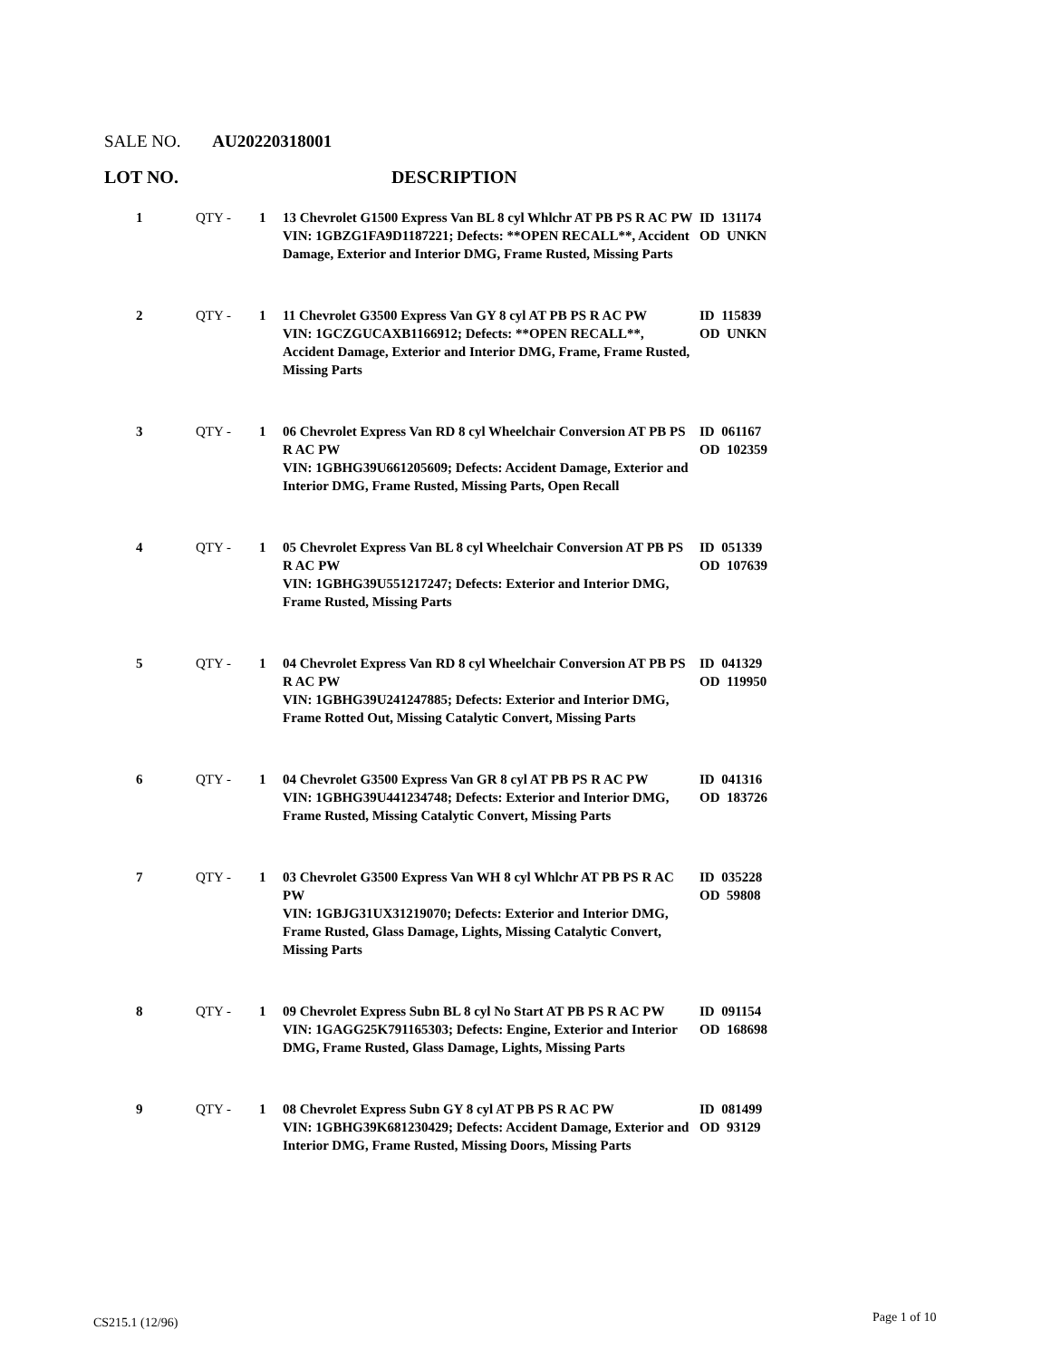SALE NO. AU20220318001
LOT NO. DESCRIPTION
| 1 | QTY - | 1 | 13 Chevrolet G1500 Express Van BL 8 cyl Whlchr AT PB PS R AC PW VIN: 1GBZG1FA9D1187221; Defects: **OPEN RECALL**, Accident Damage, Exterior and Interior DMG, Frame Rusted, Missing Parts | ID 131174 OD UNKN |
| 2 | QTY - | 1 | 11 Chevrolet G3500 Express Van GY 8 cyl AT PB PS R AC PW VIN: 1GCZGUCAXB1166912; Defects: **OPEN RECALL**, Accident Damage, Exterior and Interior DMG, Frame, Frame Rusted, Missing Parts | ID 115839 OD UNKN |
| 3 | QTY - | 1 | 06 Chevrolet Express Van RD 8 cyl Wheelchair Conversion AT PB PS R AC PW VIN: 1GBHG39U661205609; Defects: Accident Damage, Exterior and Interior DMG, Frame Rusted, Missing Parts, Open Recall | ID 061167 OD 102359 |
| 4 | QTY - | 1 | 05 Chevrolet Express Van BL 8 cyl Wheelchair Conversion AT PB PS R AC PW VIN: 1GBHG39U551217247; Defects: Exterior and Interior DMG, Frame Rusted, Missing Parts | ID 051339 OD 107639 |
| 5 | QTY - | 1 | 04 Chevrolet Express Van RD 8 cyl Wheelchair Conversion AT PB PS R AC PW VIN: 1GBHG39U241247885; Defects: Exterior and Interior DMG, Frame Rotted Out, Missing Catalytic Convert, Missing Parts | ID 041329 OD 119950 |
| 6 | QTY - | 1 | 04 Chevrolet G3500 Express Van GR 8 cyl AT PB PS R AC PW VIN: 1GBHG39U441234748; Defects: Exterior and Interior DMG, Frame Rusted, Missing Catalytic Convert, Missing Parts | ID 041316 OD 183726 |
| 7 | QTY - | 1 | 03 Chevrolet G3500 Express Van WH 8 cyl Whlchr AT PB PS R AC PW VIN: 1GBJG31UX31219070; Defects: Exterior and Interior DMG, Frame Rusted, Glass Damage, Lights, Missing Catalytic Convert, Missing Parts | ID 035228 OD 59808 |
| 8 | QTY - | 1 | 09 Chevrolet Express Subn BL 8 cyl No Start AT PB PS R AC PW VIN: 1GAGG25K791165303; Defects: Engine, Exterior and Interior DMG, Frame Rusted, Glass Damage, Lights, Missing Parts | ID 091154 OD 168698 |
| 9 | QTY - | 1 | 08 Chevrolet Express Subn GY 8 cyl AT PB PS R AC PW VIN: 1GBHG39K681230429; Defects: Accident Damage, Exterior and Interior DMG, Frame Rusted, Missing Doors, Missing Parts | ID 081499 OD 93129 |
CS215.1 (12/96) Page 1 of 10